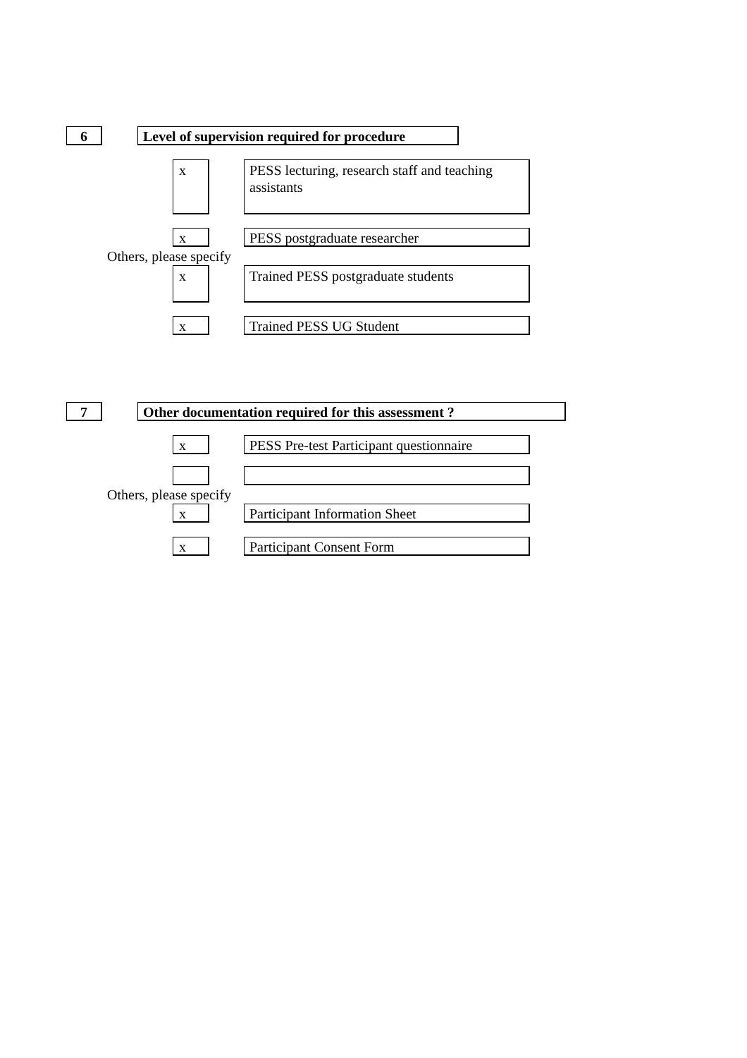6
Level of supervision required for procedure
x
PESS lecturing, research staff and teaching assistants
x PESS postgraduate researcher
Others, please specify
x
Trained PESS postgraduate students
x Trained PESS UG Student
7 Other documentation required for this assessment ?
x
PESS Pre-test Participant questionnaire
Others, please specify
x Participant Information Sheet
x Participant Consent Form